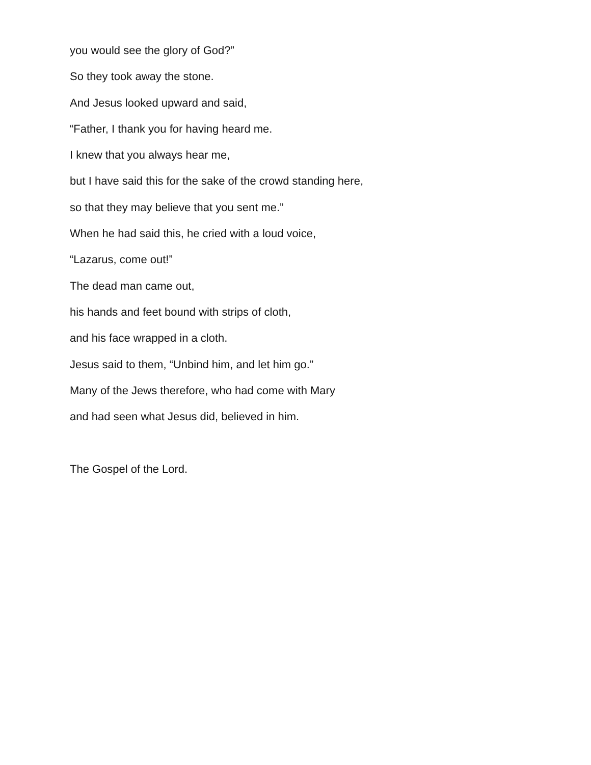you would see the glory of God?”
So they took away the stone.
And Jesus looked upward and said,
“Father, I thank you for having heard me.
I knew that you always hear me,
but I have said this for the sake of the crowd standing here,
so that they may believe that you sent me.”
When he had said this, he cried with a loud voice,
“Lazarus, come out!”
The dead man came out,
his hands and feet bound with strips of cloth,
and his face wrapped in a cloth.
Jesus said to them, “Unbind him, and let him go.”
Many of the Jews therefore, who had come with Mary
and had seen what Jesus did, believed in him.
The Gospel of the Lord.